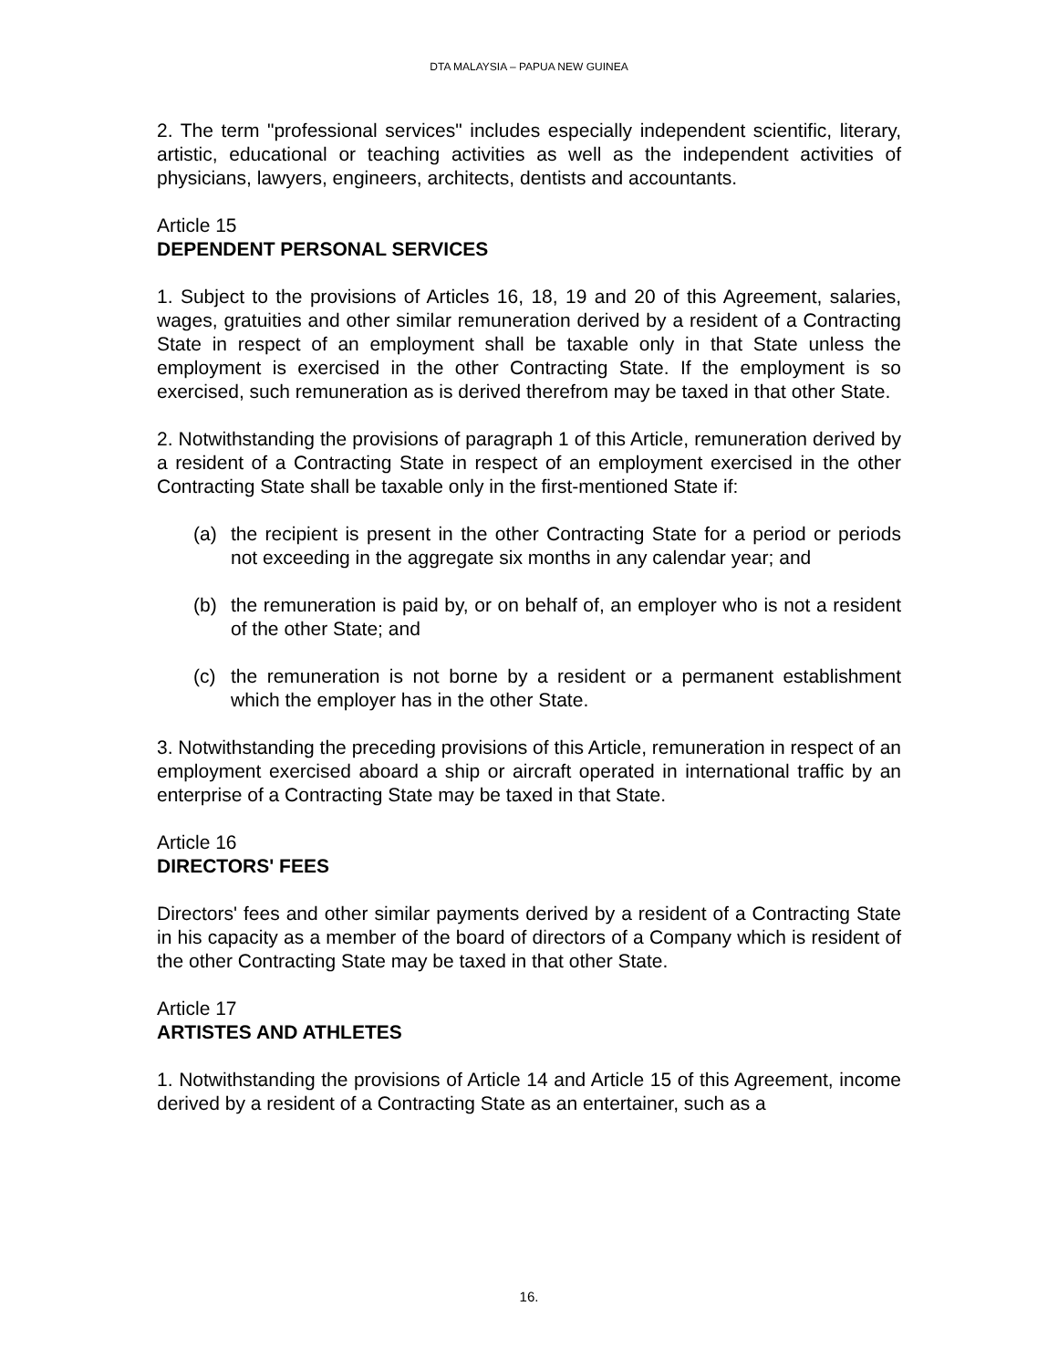DTA MALAYSIA – PAPUA NEW GUINEA
2. The term "professional services" includes especially independent scientific, literary, artistic, educational or teaching activities as well as the independent activities of physicians, lawyers, engineers, architects, dentists and accountants.
Article 15
DEPENDENT PERSONAL SERVICES
1. Subject to the provisions of Articles 16, 18, 19 and 20 of this Agreement, salaries, wages, gratuities and other similar remuneration derived by a resident of a Contracting State in respect of an employment shall be taxable only in that State unless the employment is exercised in the other Contracting State. If the employment is so exercised, such remuneration as is derived therefrom may be taxed in that other State.
2. Notwithstanding the provisions of paragraph 1 of this Article, remuneration derived by a resident of a Contracting State in respect of an employment exercised in the other Contracting State shall be taxable only in the first-mentioned State if:
(a) the recipient is present in the other Contracting State for a period or periods not exceeding in the aggregate six months in any calendar year; and
(b) the remuneration is paid by, or on behalf of, an employer who is not a resident of the other State; and
(c) the remuneration is not borne by a resident or a permanent establishment which the employer has in the other State.
3. Notwithstanding the preceding provisions of this Article, remuneration in respect of an employment exercised aboard a ship or aircraft operated in international traffic by an enterprise of a Contracting State may be taxed in that State.
Article 16
DIRECTORS' FEES
Directors' fees and other similar payments derived by a resident of a Contracting State in his capacity as a member of the board of directors of a Company which is resident of the other Contracting State may be taxed in that other State.
Article 17
ARTISTES AND ATHLETES
1. Notwithstanding the provisions of Article 14 and Article 15 of this Agreement, income derived by a resident of a Contracting State as an entertainer, such as a
16.